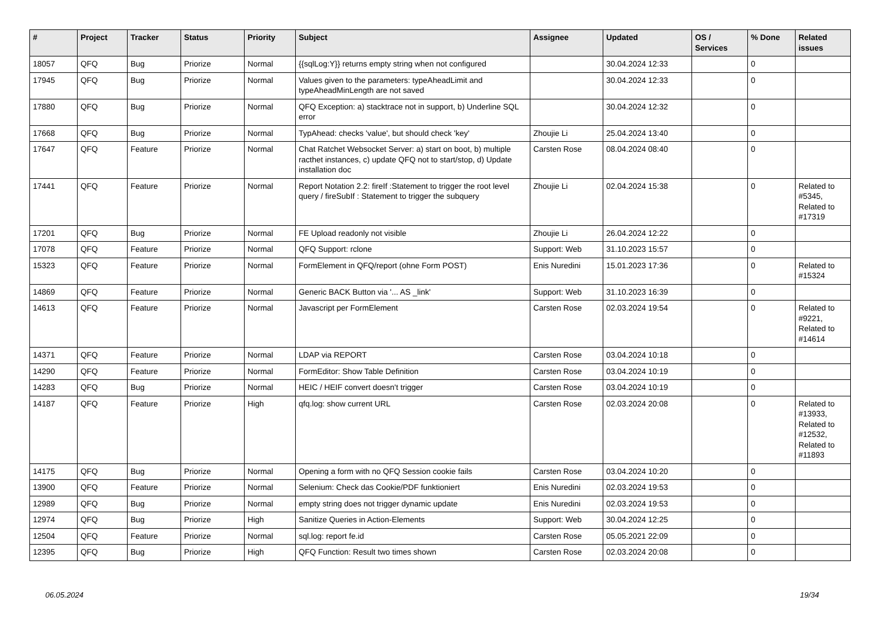| # | Project | Tracker | Status | Priority | Subject | Assignee | Updated | OS / Services | % Done | Related issues |
| --- | --- | --- | --- | --- | --- | --- | --- | --- | --- | --- |
| 18057 | QFQ | Bug | Priorize | Normal | {{sqlLog:Y}} returns empty string when not configured | | 30.04.2024 12:33 | | 0 | |
| 17945 | QFQ | Bug | Priorize | Normal | Values given to the parameters: typeAheadLimit and typeAheadMinLength are not saved | | 30.04.2024 12:33 | | 0 | |
| 17880 | QFQ | Bug | Priorize | Normal | QFQ Exception: a) stacktrace not in support, b) Underline SQL error | | 30.04.2024 12:32 | | 0 | |
| 17668 | QFQ | Bug | Priorize | Normal | TypAhead: checks 'value', but should check 'key' | Zhoujie Li | 25.04.2024 13:40 | | 0 | |
| 17647 | QFQ | Feature | Priorize | Normal | Chat Ratchet Websocket Server: a) start on boot, b) multiple racthet instances, c) update QFQ not to start/stop, d) Update installation doc | Carsten Rose | 08.04.2024 08:40 | | 0 | |
| 17441 | QFQ | Feature | Priorize | Normal | Report Notation 2.2: fireIf :Statement to trigger the root level query / fireSubIf : Statement to trigger the subquery | Zhoujie Li | 02.04.2024 15:38 | | 0 | Related to #5345, Related to #17319 |
| 17201 | QFQ | Bug | Priorize | Normal | FE Upload readonly not visible | Zhoujie Li | 26.04.2024 12:22 | | 0 | |
| 17078 | QFQ | Feature | Priorize | Normal | QFQ Support: rclone | Support: Web | 31.10.2023 15:57 | | 0 | |
| 15323 | QFQ | Feature | Priorize | Normal | FormElement in QFQ/report (ohne Form POST) | Enis Nuredini | 15.01.2023 17:36 | | 0 | Related to #15324 |
| 14869 | QFQ | Feature | Priorize | Normal | Generic BACK Button via '... AS _link' | Support: Web | 31.10.2023 16:39 | | 0 | |
| 14613 | QFQ | Feature | Priorize | Normal | Javascript per FormElement | Carsten Rose | 02.03.2024 19:54 | | 0 | Related to #9221, Related to #14614 |
| 14371 | QFQ | Feature | Priorize | Normal | LDAP via REPORT | Carsten Rose | 03.04.2024 10:18 | | 0 | |
| 14290 | QFQ | Feature | Priorize | Normal | FormEditor: Show Table Definition | Carsten Rose | 03.04.2024 10:19 | | 0 | |
| 14283 | QFQ | Bug | Priorize | Normal | HEIC / HEIF convert doesn't trigger | Carsten Rose | 03.04.2024 10:19 | | 0 | |
| 14187 | QFQ | Feature | Priorize | High | qfq.log: show current URL | Carsten Rose | 02.03.2024 20:08 | | 0 | Related to #13933, Related to #12532, Related to #11893 |
| 14175 | QFQ | Bug | Priorize | Normal | Opening a form with no QFQ Session cookie fails | Carsten Rose | 03.04.2024 10:20 | | 0 | |
| 13900 | QFQ | Feature | Priorize | Normal | Selenium: Check das Cookie/PDF funktioniert | Enis Nuredini | 02.03.2024 19:53 | | 0 | |
| 12989 | QFQ | Bug | Priorize | Normal | empty string does not trigger dynamic update | Enis Nuredini | 02.03.2024 19:53 | | 0 | |
| 12974 | QFQ | Bug | Priorize | High | Sanitize Queries in Action-Elements | Support: Web | 30.04.2024 12:25 | | 0 | |
| 12504 | QFQ | Feature | Priorize | Normal | sql.log: report fe.id | Carsten Rose | 05.05.2021 22:09 | | 0 | |
| 12395 | QFQ | Bug | Priorize | High | QFQ Function: Result two times shown | Carsten Rose | 02.03.2024 20:08 | | 0 | |
06.05.2024 19/34